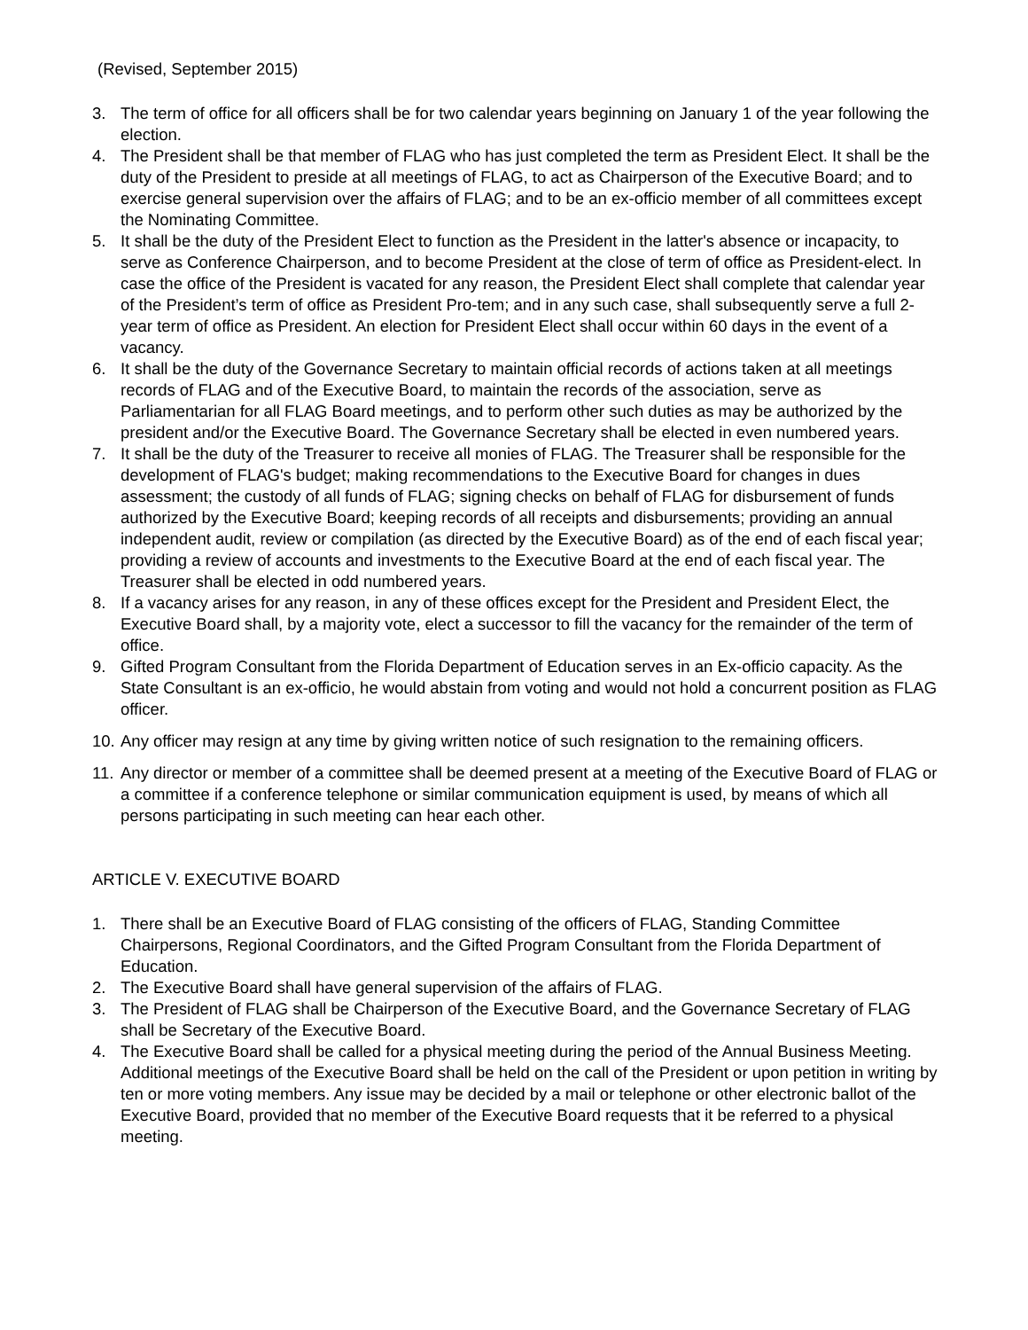(Revised, September 2015)
3. The term of office for all officers shall be for two calendar years beginning on January 1 of the year following the election.
4. The President shall be that member of FLAG who has just completed the term as President Elect. It shall be the duty of the President to preside at all meetings of FLAG, to act as Chairperson of the Executive Board; and to exercise general supervision over the affairs of FLAG; and to be an ex-officio member of all committees except the Nominating Committee.
5. It shall be the duty of the President Elect to function as the President in the latter's absence or incapacity, to serve as Conference Chairperson, and to become President at the close of term of office as President-elect. In case the office of the President is vacated for any reason, the President Elect shall complete that calendar year of the President’s term of office as President Pro-tem; and in any such case, shall subsequently serve a full 2-year term of office as President. An election for President Elect shall occur within 60 days in the event of a vacancy.
6. It shall be the duty of the Governance Secretary to maintain official records of actions taken at all meetings records of FLAG and of the Executive Board, to maintain the records of the association, serve as Parliamentarian for all FLAG Board meetings, and to perform other such duties as may be authorized by the president and/or the Executive Board. The Governance Secretary shall be elected in even numbered years.
7. It shall be the duty of the Treasurer to receive all monies of FLAG. The Treasurer shall be responsible for the development of FLAG's budget; making recommendations to the Executive Board for changes in dues assessment; the custody of all funds of FLAG; signing checks on behalf of FLAG for disbursement of funds authorized by the Executive Board; keeping records of all receipts and disbursements; providing an annual independent audit, review or compilation (as directed by the Executive Board) as of the end of each fiscal year; providing a review of accounts and investments to the Executive Board at the end of each fiscal year. The Treasurer shall be elected in odd numbered years.
8. If a vacancy arises for any reason, in any of these offices except for the President and President Elect, the Executive Board shall, by a majority vote, elect a successor to fill the vacancy for the remainder of the term of office.
9. Gifted Program Consultant from the Florida Department of Education serves in an Ex-officio capacity. As the State Consultant is an ex-officio, he would abstain from voting and would not hold a concurrent position as FLAG officer.
10. Any officer may resign at any time by giving written notice of such resignation to the remaining officers.
11. Any director or member of a committee shall be deemed present at a meeting of the Executive Board of FLAG or a committee if a conference telephone or similar communication equipment is used, by means of which all persons participating in such meeting can hear each other.
ARTICLE V. EXECUTIVE BOARD
1. There shall be an Executive Board of FLAG consisting of the officers of FLAG, Standing Committee Chairpersons, Regional Coordinators, and the Gifted Program Consultant from the Florida Department of Education.
2. The Executive Board shall have general supervision of the affairs of FLAG.
3. The President of FLAG shall be Chairperson of the Executive Board, and the Governance Secretary of FLAG shall be Secretary of the Executive Board.
4. The Executive Board shall be called for a physical meeting during the period of the Annual Business Meeting. Additional meetings of the Executive Board shall be held on the call of the President or upon petition in writing by ten or more voting members. Any issue may be decided by a mail or telephone or other electronic ballot of the Executive Board, provided that no member of the Executive Board requests that it be referred to a physical meeting.